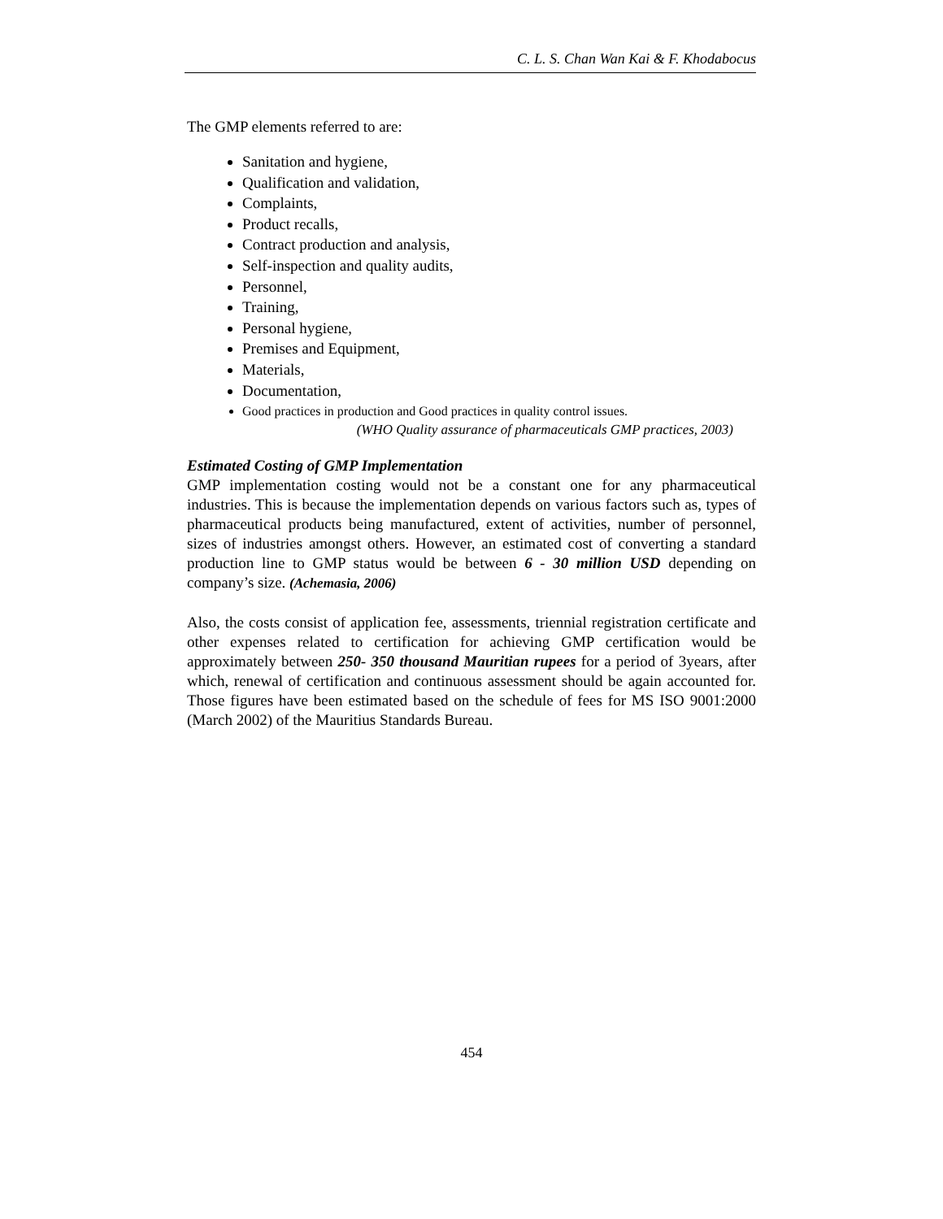C. L. S. Chan Wan Kai & F. Khodabocus
The GMP elements referred to are:
Sanitation and hygiene,
Qualification and validation,
Complaints,
Product recalls,
Contract production and analysis,
Self-inspection and quality audits,
Personnel,
Training,
Personal hygiene,
Premises and Equipment,
Materials,
Documentation,
Good practices in production and Good practices in quality control issues.
(WHO Quality assurance of pharmaceuticals GMP practices, 2003)
Estimated Costing of GMP Implementation
GMP implementation costing would not be a constant one for any pharmaceutical industries. This is because the implementation depends on various factors such as, types of pharmaceutical products being manufactured, extent of activities, number of personnel, sizes of industries amongst others. However, an estimated cost of converting a standard production line to GMP status would be between 6 - 30 million USD depending on company’s size. (Achemasia, 2006)
Also, the costs consist of application fee, assessments, triennial registration certificate and other expenses related to certification for achieving GMP certification would be approximately between 250- 350 thousand Mauritian rupees for a period of 3years, after which, renewal of certification and continuous assessment should be again accounted for. Those figures have been estimated based on the schedule of fees for MS ISO 9001:2000 (March 2002) of the Mauritius Standards Bureau.
454